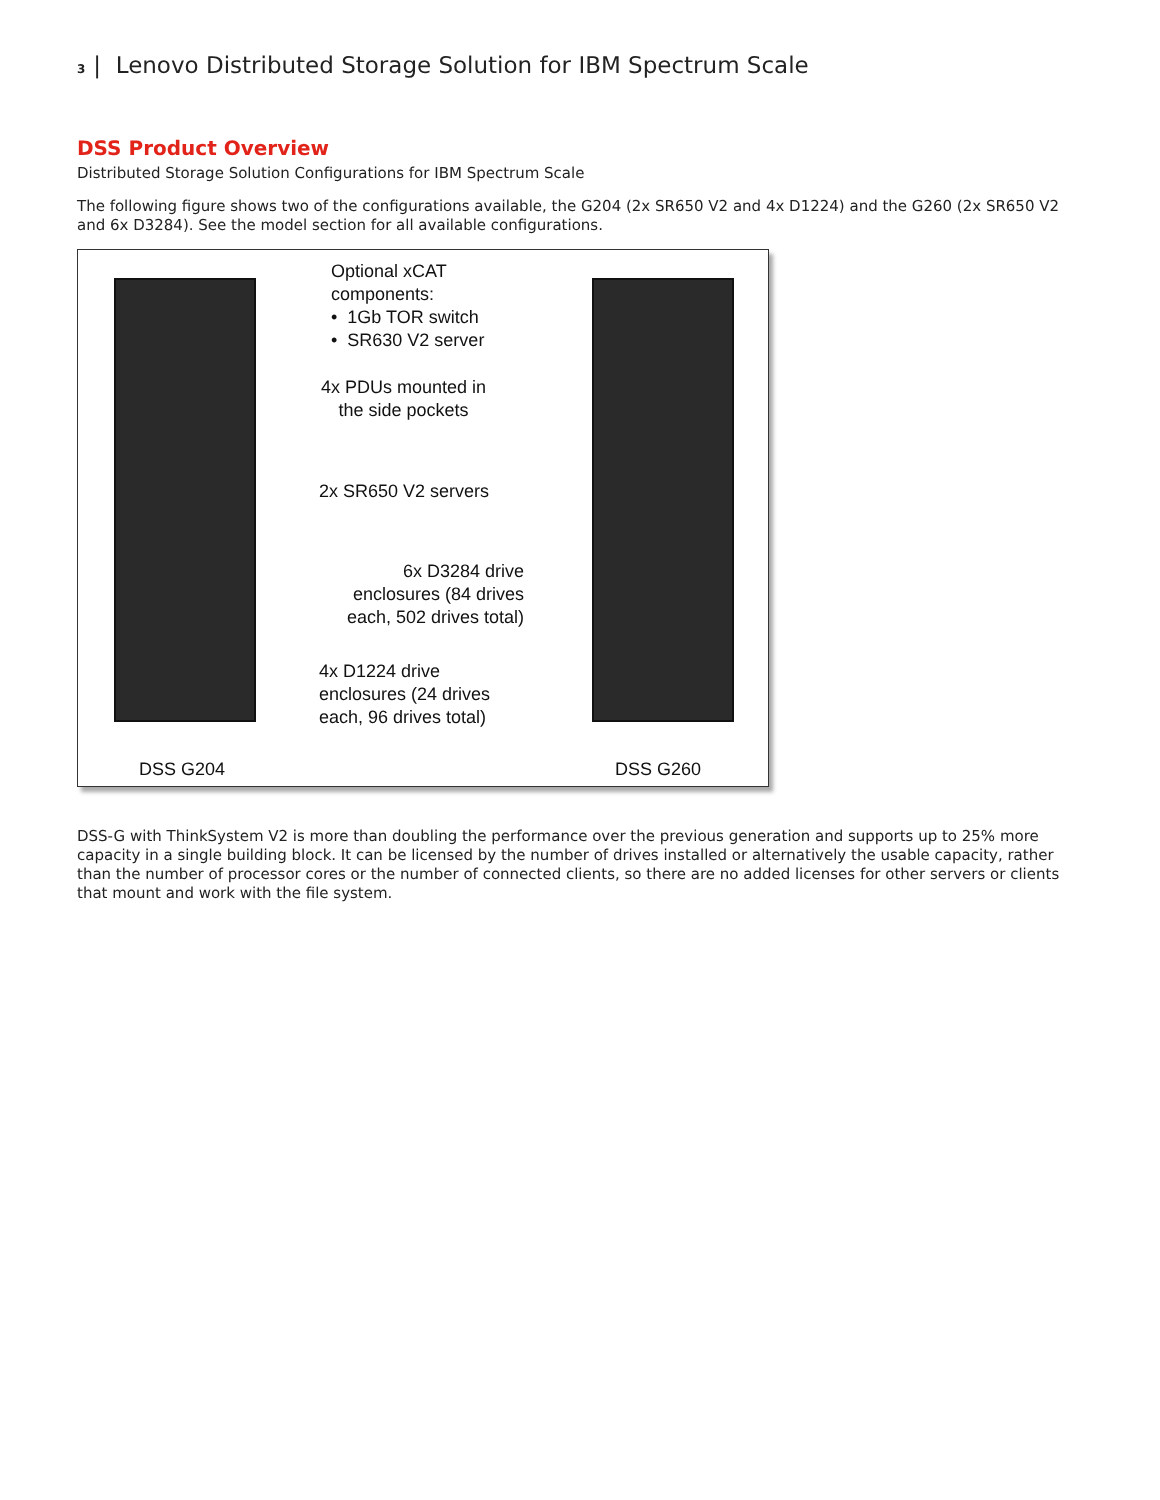3 | Lenovo Distributed Storage Solution for IBM Spectrum Scale
DSS Product Overview
Distributed Storage Solution Configurations for IBM Spectrum Scale
The following figure shows two of the configurations available, the G204 (2x SR650 V2 and 4x D1224) and the G260 (2x SR650 V2 and 6x D3284). See the model section for all available configurations.
Optional xCAT
components:
• 1Gb TOR switch
• SR630 V2 server
4x PDUs mounted in
the side pockets
2x SR650 V2 servers
6x D3284 drive
enclosures (84 drives
each, 502 drives total)
4x D1224 drive
enclosures (24 drives
each, 96 drives total)
DSS G204 DSS G260
DSS-G with ThinkSystem V2 is more than doubling the performance over the previous generation and supports up to 25% more capacity in a single building block. It can be licensed by the number of drives installed or alternatively the usable capacity, rather than the number of processor cores or the number of connected clients, so there are no added licenses for other servers or clients that mount and work with the file system.